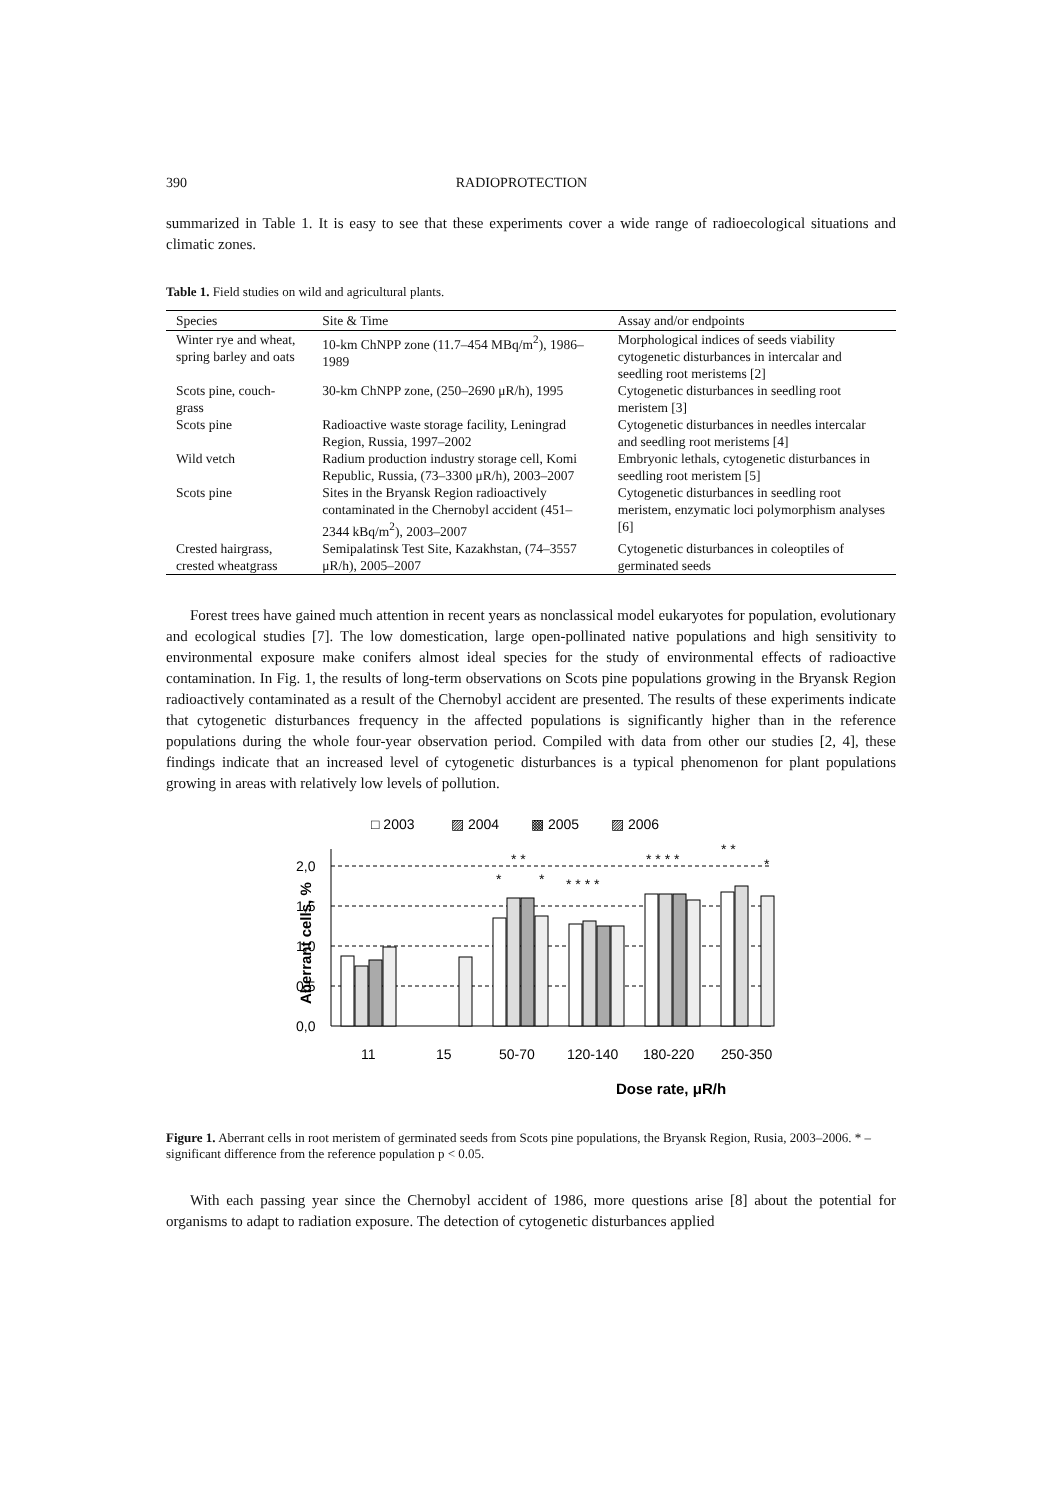390 RADIOPROTECTION
summarized in Table 1. It is easy to see that these experiments cover a wide range of radioecological situations and climatic zones.
Table 1. Field studies on wild and agricultural plants.
| Species | Site & Time | Assay and/or endpoints |
| --- | --- | --- |
| Winter rye and wheat, spring barley and oats | 10-km ChNPP zone (11.7–454 MBq/m<sup>2</sup>), 1986–1989 | Morphological indices of seeds viability cytogenetic disturbances in intercalar and seedling root meristems [2] |
| Scots pine, couch-grass | 30-km ChNPP zone, (250–2690 μR/h), 1995 | Cytogenetic disturbances in seedling root meristem [3] |
| Scots pine | Radioactive waste storage facility, Leningrad Region, Russia, 1997–2002 | Cytogenetic disturbances in needles intercalar and seedling root meristems [4] |
| Wild vetch | Radium production industry storage cell, Komi Republic, Russia, (73–3300 μR/h), 2003–2007 | Embryonic lethals, cytogenetic disturbances in seedling root meristem [5] |
| Scots pine | Sites in the Bryansk Region radioactively contaminated in the Chernobyl accident (451–2344 kBq/m<sup>2</sup>), 2003–2007 | Cytogenetic disturbances in seedling root meristem, enzymatic loci polymorphism analyses [6] |
| Crested hairgrass, crested wheatgrass | Semipalatinsk Test Site, Kazakhstan, (74–3557 μR/h), 2005–2007 | Cytogenetic disturbances in coleoptiles of germinated seeds |
Forest trees have gained much attention in recent years as nonclassical model eukaryotes for population, evolutionary and ecological studies [7]. The low domestication, large open-pollinated native populations and high sensitivity to environmental exposure make conifers almost ideal species for the study of environmental effects of radioactive contamination. In Fig. 1, the results of long-term observations on Scots pine populations growing in the Bryansk Region radioactively contaminated as a result of the Chernobyl accident are presented. The results of these experiments indicate that cytogenetic disturbances frequency in the affected populations is significantly higher than in the reference populations during the whole four-year observation period. Compiled with data from other our studies [2, 4], these findings indicate that an increased level of cytogenetic disturbances is a typical phenomenon for plant populations growing in areas with relatively low levels of pollution.
□ 2003
▨ 2004
▩ 2005
▨ 2006
Aberrant cells, %
2,0
1,5
1,0
0,5
0,0
*
* *
*
* * * *
* * * *
* *
*
11
15
50-70
120-140
180-220
250-350
Dose rate, μR/h
Figure 1. Aberrant cells in root meristem of germinated seeds from Scots pine populations, the Bryansk Region, Rusia, 2003–2006. * – significant difference from the reference population p < 0.05.
With each passing year since the Chernobyl accident of 1986, more questions arise [8] about the potential for organisms to adapt to radiation exposure. The detection of cytogenetic disturbances applied